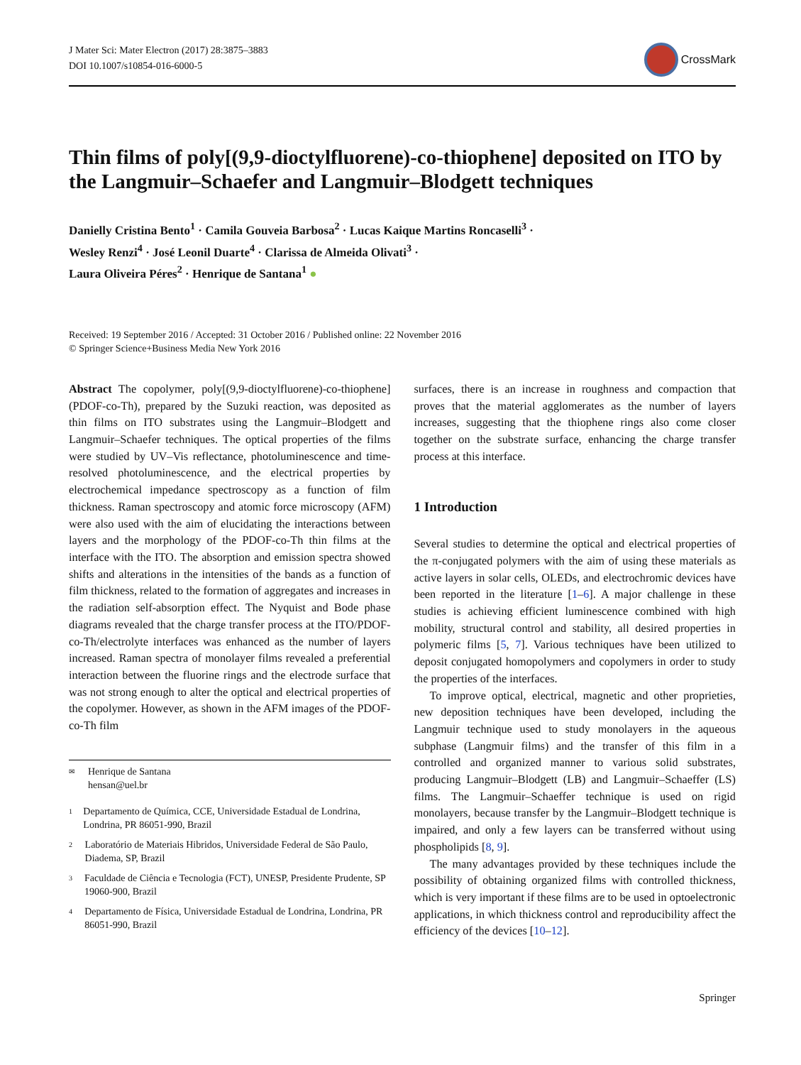J Mater Sci: Mater Electron (2017) 28:3875–3883
DOI 10.1007/s10854-016-6000-5
CrossMark
Thin films of poly[(9,9-dioctylfluorene)-co-thiophene] deposited on ITO by the Langmuir–Schaefer and Langmuir–Blodgett techniques
Danielly Cristina Bento<sup>1</sup> · Camila Gouveia Barbosa<sup>2</sup> · Lucas Kaique Martins Roncaselli<sup>3</sup> ·
Wesley Renzi<sup>4</sup> · José Leonil Duarte<sup>4</sup> · Clarissa de Almeida Olivati<sup>3</sup> ·
Laura Oliveira Péres<sup>2</sup> · Henrique de Santana<sup>1</sup> ●
Received: 19 September 2016 / Accepted: 31 October 2016 / Published online: 22 November 2016
© Springer Science+Business Media New York 2016
Abstract The copolymer, poly[(9,9-dioctylfluorene)-co-thiophene] (PDOF-co-Th), prepared by the Suzuki reaction, was deposited as thin films on ITO substrates using the Langmuir–Blodgett and Langmuir–Schaefer techniques. The optical properties of the films were studied by UV–Vis reflectance, photoluminescence and time-resolved photoluminescence, and the electrical properties by electrochemical impedance spectroscopy as a function of film thickness. Raman spectroscopy and atomic force microscopy (AFM) were also used with the aim of elucidating the interactions between layers and the morphology of the PDOF-co-Th thin films at the interface with the ITO. The absorption and emission spectra showed shifts and alterations in the intensities of the bands as a function of film thickness, related to the formation of aggregates and increases in the radiation self-absorption effect. The Nyquist and Bode phase diagrams revealed that the charge transfer process at the ITO/PDOF-co-Th/electrolyte interfaces was enhanced as the number of layers increased. Raman spectra of monolayer films revealed a preferential interaction between the fluorine rings and the electrode surface that was not strong enough to alter the optical and electrical properties of the copolymer. However, as shown in the AFM images of the PDOF-co-Th film
✉ Henrique de Santana
hensan@uel.br
1 Departamento de Química, CCE, Universidade Estadual de Londrina, Londrina, PR 86051-990, Brazil
2 Laboratório de Materiais Hibridos, Universidade Federal de São Paulo, Diadema, SP, Brazil
3 Faculdade de Ciência e Tecnologia (FCT), UNESP, Presidente Prudente, SP 19060-900, Brazil
4 Departamento de Física, Universidade Estadual de Londrina, Londrina, PR 86051-990, Brazil
surfaces, there is an increase in roughness and compaction that proves that the material agglomerates as the number of layers increases, suggesting that the thiophene rings also come closer together on the substrate surface, enhancing the charge transfer process at this interface.
1 Introduction
Several studies to determine the optical and electrical properties of the π-conjugated polymers with the aim of using these materials as active layers in solar cells, OLEDs, and electrochromic devices have been reported in the literature [1–6]. A major challenge in these studies is achieving efficient luminescence combined with high mobility, structural control and stability, all desired properties in polymeric films [5, 7]. Various techniques have been utilized to deposit conjugated homopolymers and copolymers in order to study the properties of the interfaces.
To improve optical, electrical, magnetic and other proprieties, new deposition techniques have been developed, including the Langmuir technique used to study monolayers in the aqueous subphase (Langmuir films) and the transfer of this film in a controlled and organized manner to various solid substrates, producing Langmuir–Blodgett (LB) and Langmuir–Schaeffer (LS) films. The Langmuir–Schaeffer technique is used on rigid monolayers, because transfer by the Langmuir–Blodgett technique is impaired, and only a few layers can be transferred without using phospholipids [8, 9].
The many advantages provided by these techniques include the possibility of obtaining organized films with controlled thickness, which is very important if these films are to be used in optoelectronic applications, in which thickness control and reproducibility affect the efficiency of the devices [10–12].
Springer